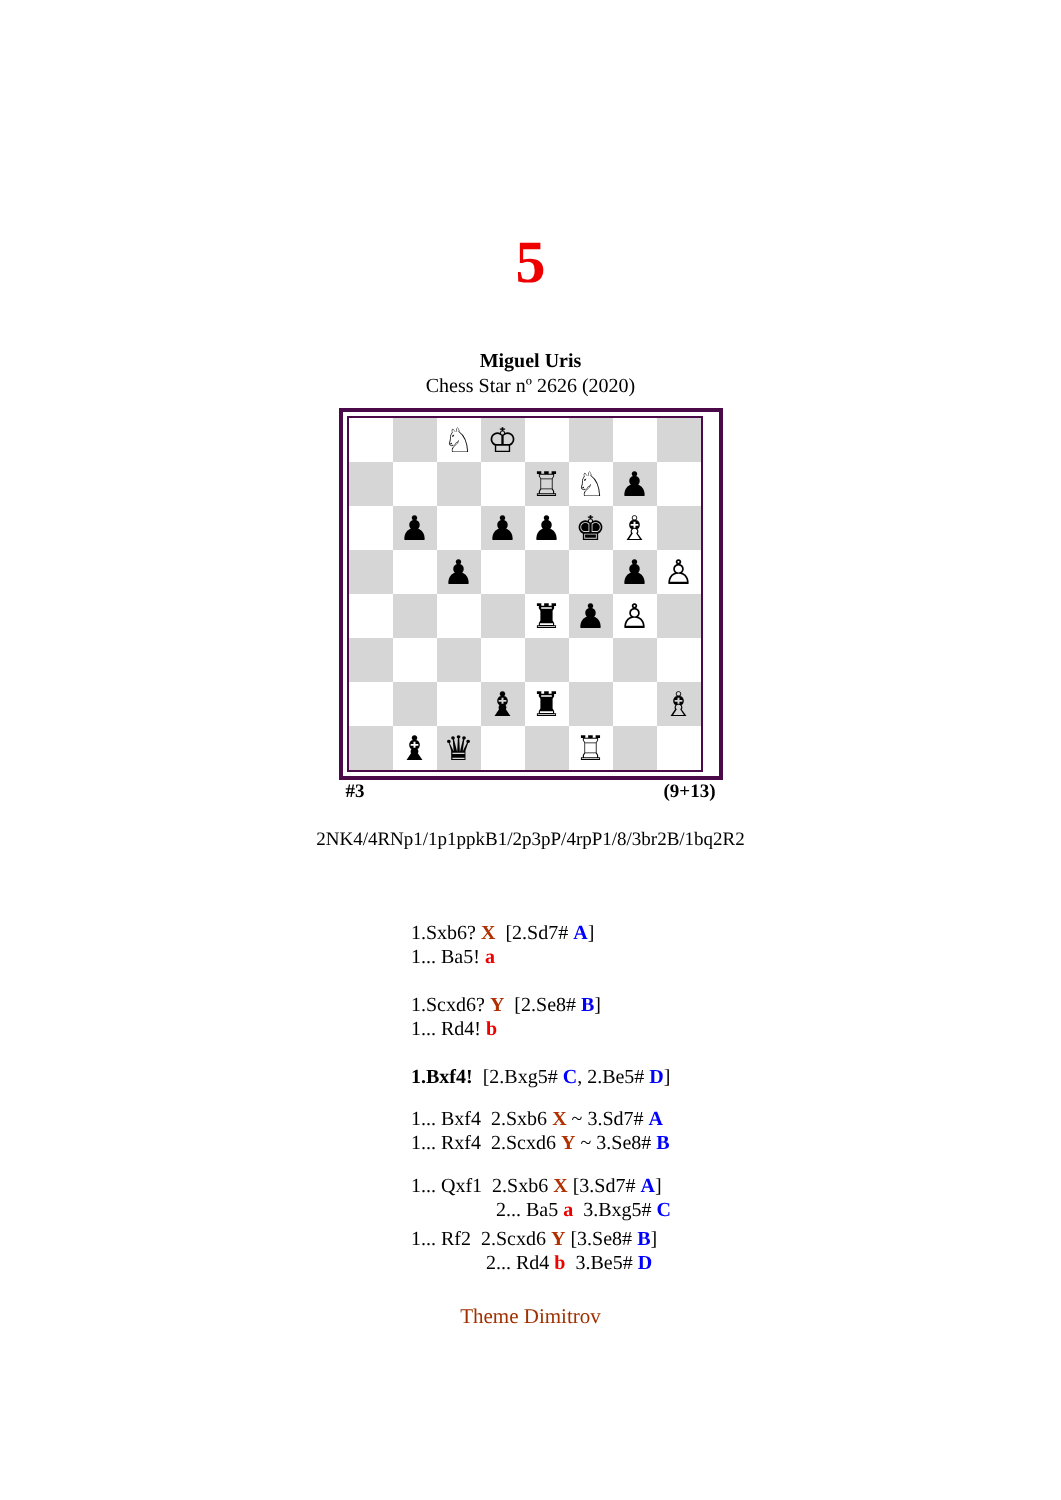5
Miguel Uris
Chess Star nº 2626 (2020)
| | | ♘ | ♔ | | | | |
| | | | | ♖ | ♘ | ♟ | |
| | ♟ | | ♟ | ♟ | ♚ | ♗ | |
| | | ♟ | | | | ♟ | ♙ |
| | | | | ♜ | ♟ | ♙ | |
| | | | ♝ | ♜ | | | ♗ |
| | ♝ | ♛ | | | ♖ | | |
#3 (9+13)
2NK4/4RNp1/1p1ppkB1/2p3pP/4rpP1/8/3br2B/1bq2R2
1.Sxb6? X [2.Sd7# A]
1... Ba5! a
1.Scxd6? Y [2.Se8# B]
1... Rd4! b
1.Bxf4! [2.Bxg5# C, 2.Be5# D]
1... Bxf4 2.Sxb6 X ~ 3.Sd7# A
1... Rxf4 2.Scxd6 Y ~ 3.Se8# B
1... Qxf1 2.Sxb6 X [3.Sd7# A]
2... Ba5 a 3.Bxg5# C
1... Rf2 2.Scxd6 Y [3.Se8# B]
2... Rd4 b 3.Be5# D
Theme Dimitrov